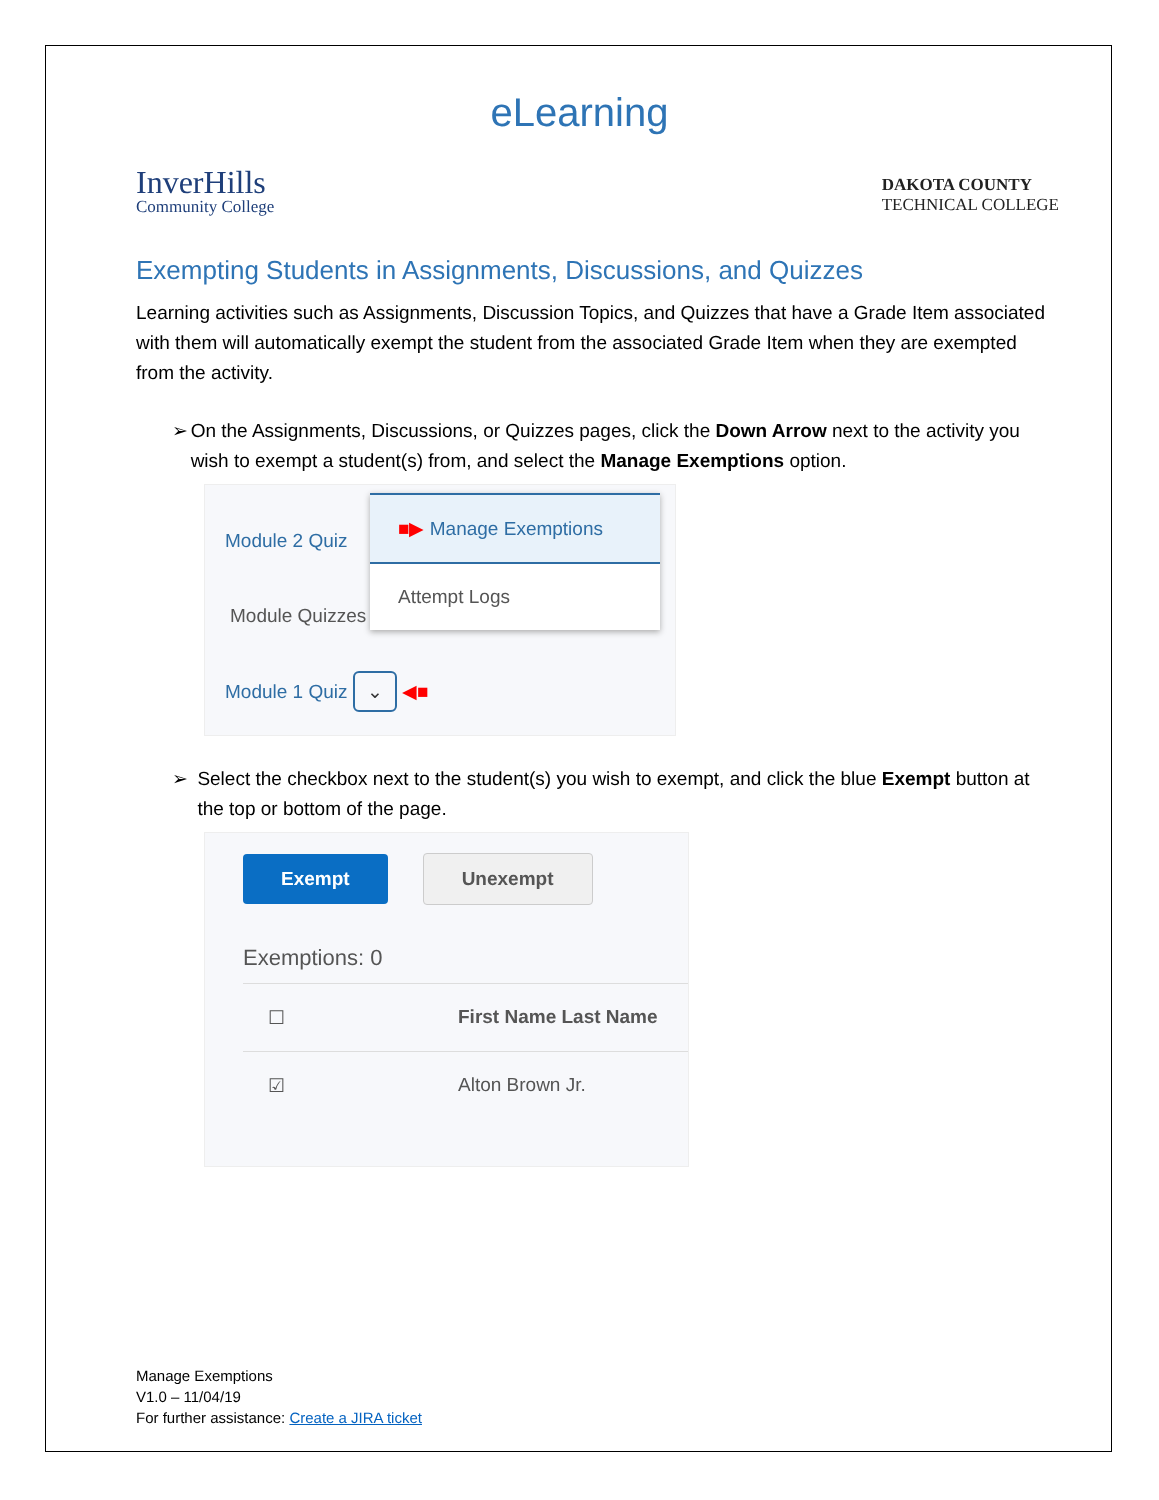eLearning
InverHills
Community College
DAKOTA COUNTY
TECHNICAL COLLEGE
Exempting Students in Assignments, Discussions, and Quizzes
Learning activities such as Assignments, Discussion Topics, and Quizzes that have a Grade Item associated with them will automatically exempt the student from the associated Grade Item when they are exempted from the activity.
➢ On the Assignments, Discussions, or Quizzes pages, click the Down Arrow next to the activity you wish to exempt a student(s) from, and select the Manage Exemptions option.
Module 2 Quiz
Module Quizzes
Module 1 Quiz ⌄ ◀■
■▶ Manage Exemptions
Attempt Logs
➢ Select the checkbox next to the student(s) you wish to exempt, and click the blue Exempt button at the top or bottom of the page.
Exempt Unexempt
Exemptions: 0
☐ First Name Last Name
☑ Alton Brown Jr.
Manage Exemptions
V1.0 – 11/04/19
For further assistance: Create a JIRA ticket